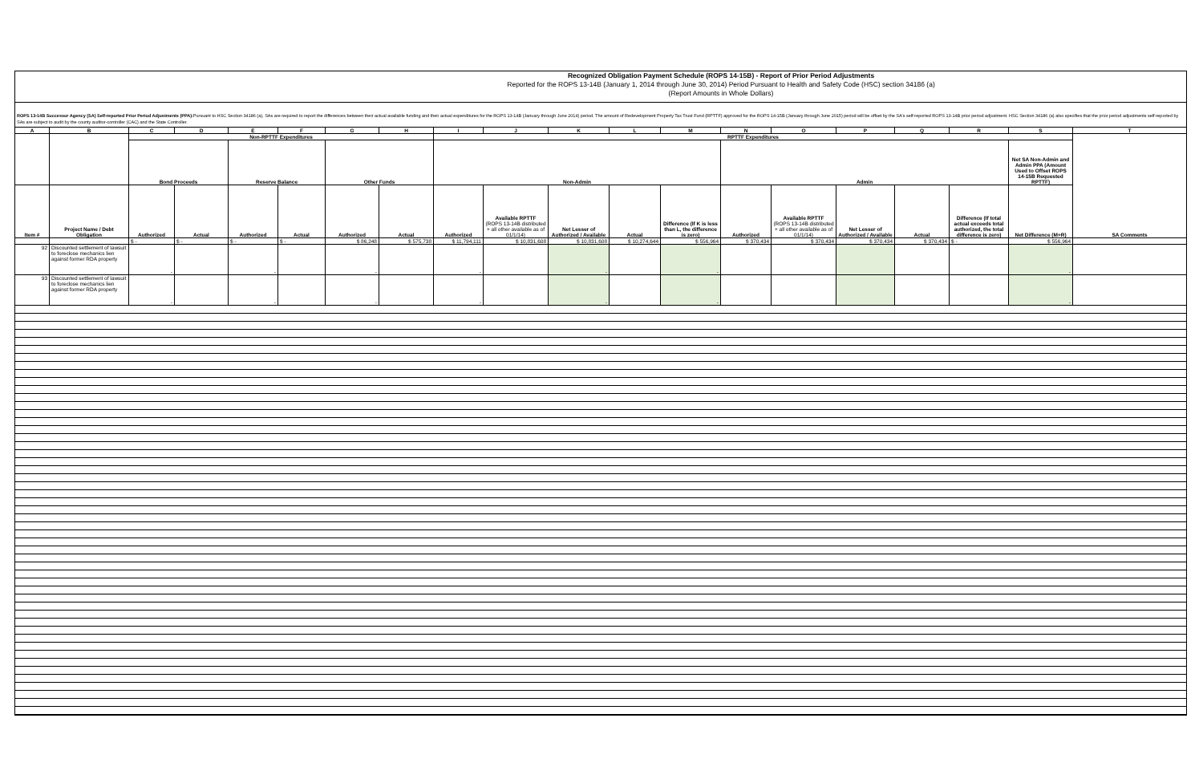Recognized Obligation Payment Schedule (ROPS 14-15B) - Report of Prior Period Adjustments
Reported for the ROPS 13-14B (January 1, 2014 through June 30, 2014) Period Pursuant to Health and Safety Code (HSC) section 34186 (a)
(Report Amounts in Whole Dollars)
ROPS 13-14B Successor Agency (SA) Self-reported Prior Period Adjustments (PPA): Pursuant to HSC Section 34186 (a), SAs are required to report the differences between their actual available funding and their actual expenditures for the ROPS 13-14B (January through June 2014) period. The amount of Redevelopment Property Tax Trust Fund (RPTTF) approved for the ROPS 14-15B (January through June 2015) period will be offset by the SA's self-reported ROPS 13-14B prior period adjustment. HSC Section 34186 (a) also specifies that the prior period adjustments self-reported by SAs are subject to audit by the county auditor-controller (CAC) and the State Controller.
| A | B | C | D | E | F | G | H | I | J | K | L | M | N | O | P | Q | R | S | T |
| --- | --- | --- | --- | --- | --- | --- | --- | --- | --- | --- | --- | --- | --- | --- | --- | --- | --- | --- | --- |
| | | Non-RPTTF Expenditures | | | | | | RPTTF Expenditures | | | | | | | | | | | SA Comments |
| | | Bond Proceeds | | Reserve Balance | | Other Funds | | Non-Admin | | | | | Admin | | | | | Net SA Non-Admin and Admin PPA (Amount Used to Offset ROPS 14-15B Requested RPTTF) | |
| Item # | Project Name / Debt Obligation | Authorized | Actual | Authorized | Actual | Authorized | Actual | Authorized | Available RPTTF (ROPS 13-14B distributed + all other available as of 01/1/14) | Net Lesser of Authorized / Available | Actual | Difference (If K is less than L, the difference is zero) | Authorized | Available RPTTF (ROPS 13-14B distributed + all other available as of 01/1/14) | Net Lesser of Authorized / Available | Actual | Difference (If total actual exceeds total authorized, the total difference is zero) | Net Difference (M+R) | |
| | | $ - | $ - | $ - | $ - | $ 86,248 | $ 575,738 | $ 11,794,111 | $ 10,831,608 | $ 10,831,608 | $ 10,274,644 | $ 556,964 | $ 370,434 | $ 370,434 | $ 370,434 | $ 370,434 | $ - | $ 556,964 | |
| 92 | Discounted settlement of lawsuit to foreclose mechanics lien against former RDA property | - | | - | | - | | - | | - | | - | | | | | | - | |
| 93 | Discounted settlement of lawsuit to foreclose mechanics lien against former RDA property | - | | - | | - | | - | | - | | - | | | | | | - | |